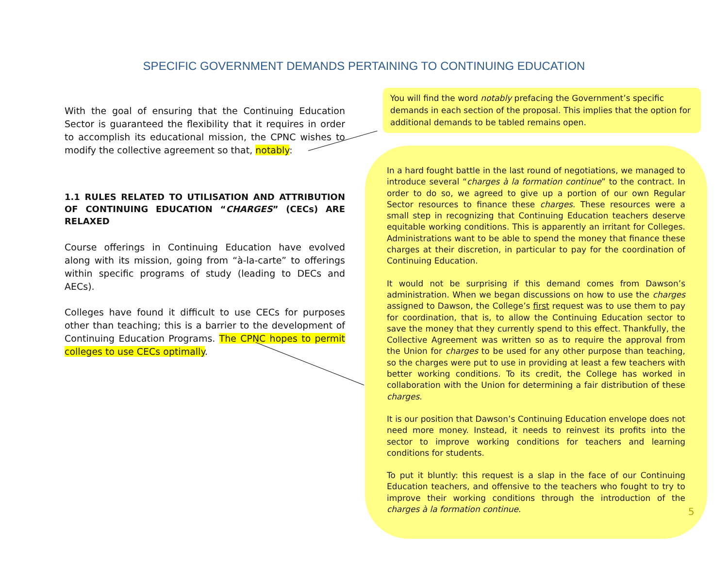SPECIFIC GOVERNMENT DEMANDS PERTAINING TO CONTINUING EDUCATION
With the goal of ensuring that the Continuing Education Sector is guaranteed the flexibility that it requires in order to accomplish its educational mission, the CPNC wishes to modify the collective agreement so that, notably:
1.1 RULES RELATED TO UTILISATION AND ATTRIBUTION OF CONTINUING EDUCATION “CHARGES” (CECs) ARE RELAXED
Course offerings in Continuing Education have evolved along with its mission, going from “à-la-carte” to offerings within specific programs of study (leading to DECs and AECs).
Colleges have found it difficult to use CECs for purposes other than teaching; this is a barrier to the development of Continuing Education Programs. The CPNC hopes to permit colleges to use CECs optimally.
You will find the word notably prefacing the Government’s specific demands in each section of the proposal. This implies that the option for additional demands to be tabled remains open.
In a hard fought battle in the last round of negotiations, we managed to introduce several “charges à la formation continue” to the contract. In order to do so, we agreed to give up a portion of our own Regular Sector resources to finance these charges. These resources were a small step in recognizing that Continuing Education teachers deserve equitable working conditions. This is apparently an irritant for Colleges. Administrations want to be able to spend the money that finance these charges at their discretion, in particular to pay for the coordination of Continuing Education.
It would not be surprising if this demand comes from Dawson’s administration. When we began discussions on how to use the charges assigned to Dawson, the College’s first request was to use them to pay for coordination, that is, to allow the Continuing Education sector to save the money that they currently spend to this effect. Thankfully, the Collective Agreement was written so as to require the approval from the Union for charges to be used for any other purpose than teaching, so the charges were put to use in providing at least a few teachers with better working conditions. To its credit, the College has worked in collaboration with the Union for determining a fair distribution of these charges.
It is our position that Dawson’s Continuing Education envelope does not need more money. Instead, it needs to reinvest its profits into the sector to improve working conditions for teachers and learning conditions for students.
To put it bluntly: this request is a slap in the face of our Continuing Education teachers, and offensive to the teachers who fought to try to improve their working conditions through the introduction of the charges à la formation continue.
5